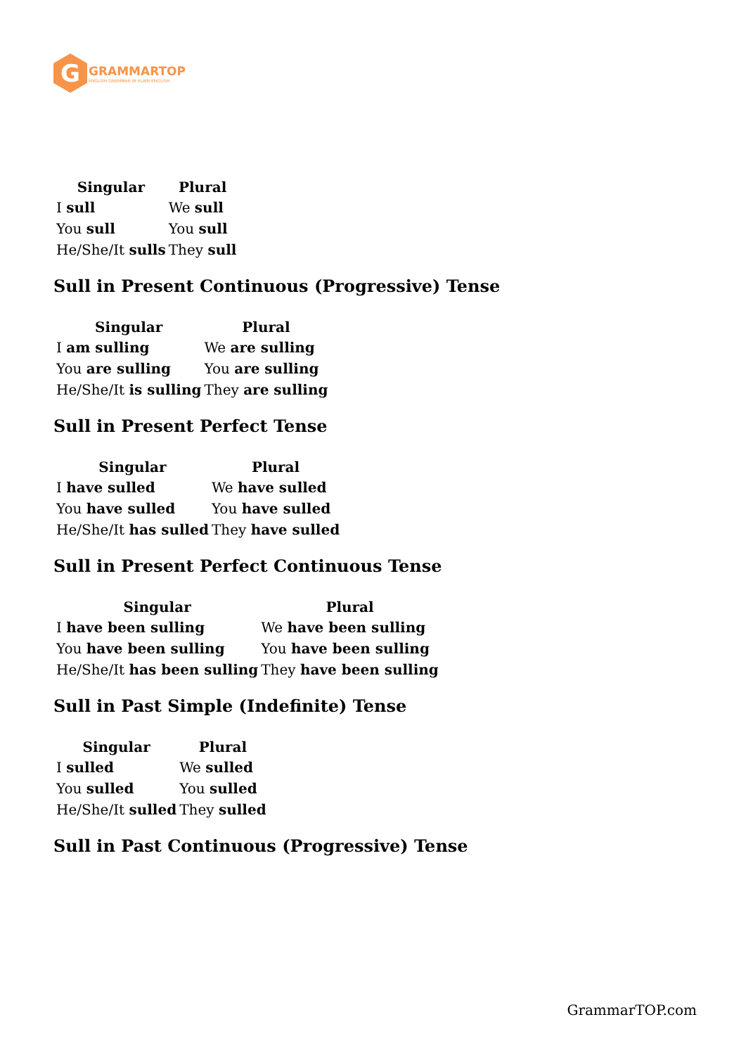G
GRAMMARTOP
ENGLISH GRAMMAR IN PLAIN ENGLISH
| Singular | Plural |
| --- | --- |
| I sull | We sull |
| You sull | You sull |
| He/She/It sulls | They sull |
Sull in Present Continuous (Progressive) Tense
| Singular | Plural |
| --- | --- |
| I am sulling | We are sulling |
| You are sulling | You are sulling |
| He/She/It is sulling | They are sulling |
Sull in Present Perfect Tense
| Singular | Plural |
| --- | --- |
| I have sulled | We have sulled |
| You have sulled | You have sulled |
| He/She/It has sulled | They have sulled |
Sull in Present Perfect Continuous Tense
| Singular | Plural |
| --- | --- |
| I have been sulling | We have been sulling |
| You have been sulling | You have been sulling |
| He/She/It has been sulling | They have been sulling |
Sull in Past Simple (Indefinite) Tense
| Singular | Plural |
| --- | --- |
| I sulled | We sulled |
| You sulled | You sulled |
| He/She/It sulled | They sulled |
Sull in Past Continuous (Progressive) Tense
GrammarTOP.com